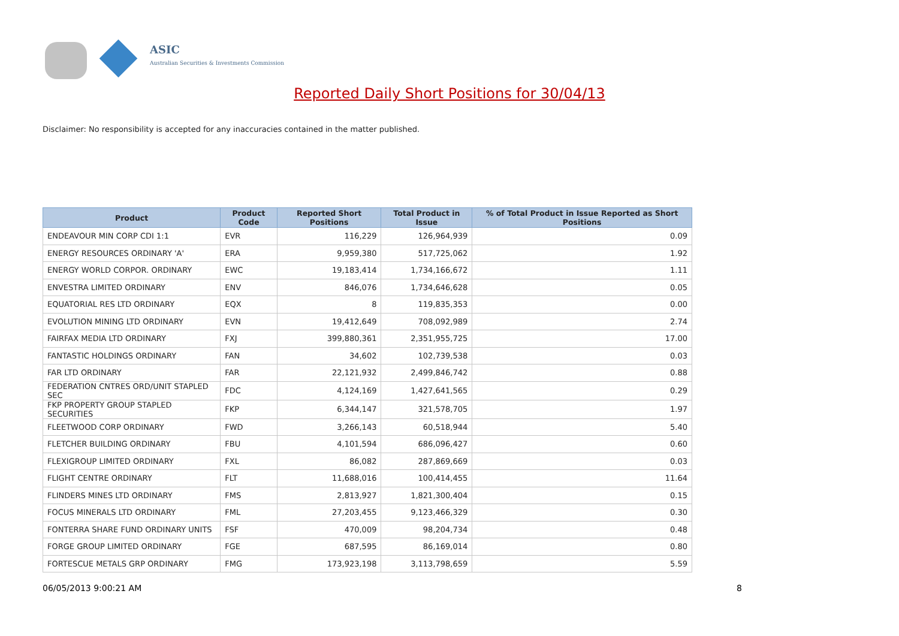ASIC
Australian Securities & Investments Commission
Reported Daily Short Positions for 30/04/13
Disclaimer: No responsibility is accepted for any inaccuracies contained in the matter published.
| Product | Product Code | Reported Short Positions | Total Product in Issue | % of Total Product in Issue Reported as Short Positions |
| --- | --- | --- | --- | --- |
| ENDEAVOUR MIN CORP CDI 1:1 | EVR | 116,229 | 126,964,939 | 0.09 |
| ENERGY RESOURCES ORDINARY 'A' | ERA | 9,959,380 | 517,725,062 | 1.92 |
| ENERGY WORLD CORPOR. ORDINARY | EWC | 19,183,414 | 1,734,166,672 | 1.11 |
| ENVESTRA LIMITED ORDINARY | ENV | 846,076 | 1,734,646,628 | 0.05 |
| EQUATORIAL RES LTD ORDINARY | EQX | 8 | 119,835,353 | 0.00 |
| EVOLUTION MINING LTD ORDINARY | EVN | 19,412,649 | 708,092,989 | 2.74 |
| FAIRFAX MEDIA LTD ORDINARY | FXJ | 399,880,361 | 2,351,955,725 | 17.00 |
| FANTASTIC HOLDINGS ORDINARY | FAN | 34,602 | 102,739,538 | 0.03 |
| FAR LTD ORDINARY | FAR | 22,121,932 | 2,499,846,742 | 0.88 |
| FEDERATION CNTRES ORD/UNIT STAPLED SEC | FDC | 4,124,169 | 1,427,641,565 | 0.29 |
| FKP PROPERTY GROUP STAPLED SECURITIES | FKP | 6,344,147 | 321,578,705 | 1.97 |
| FLEETWOOD CORP ORDINARY | FWD | 3,266,143 | 60,518,944 | 5.40 |
| FLETCHER BUILDING ORDINARY | FBU | 4,101,594 | 686,096,427 | 0.60 |
| FLEXIGROUP LIMITED ORDINARY | FXL | 86,082 | 287,869,669 | 0.03 |
| FLIGHT CENTRE ORDINARY | FLT | 11,688,016 | 100,414,455 | 11.64 |
| FLINDERS MINES LTD ORDINARY | FMS | 2,813,927 | 1,821,300,404 | 0.15 |
| FOCUS MINERALS LTD ORDINARY | FML | 27,203,455 | 9,123,466,329 | 0.30 |
| FONTERRA SHARE FUND ORDINARY UNITS | FSF | 470,009 | 98,204,734 | 0.48 |
| FORGE GROUP LIMITED ORDINARY | FGE | 687,595 | 86,169,014 | 0.80 |
| FORTESCUE METALS GRP ORDINARY | FMG | 173,923,198 | 3,113,798,659 | 5.59 |
06/05/2013 9:00:21 AM 8